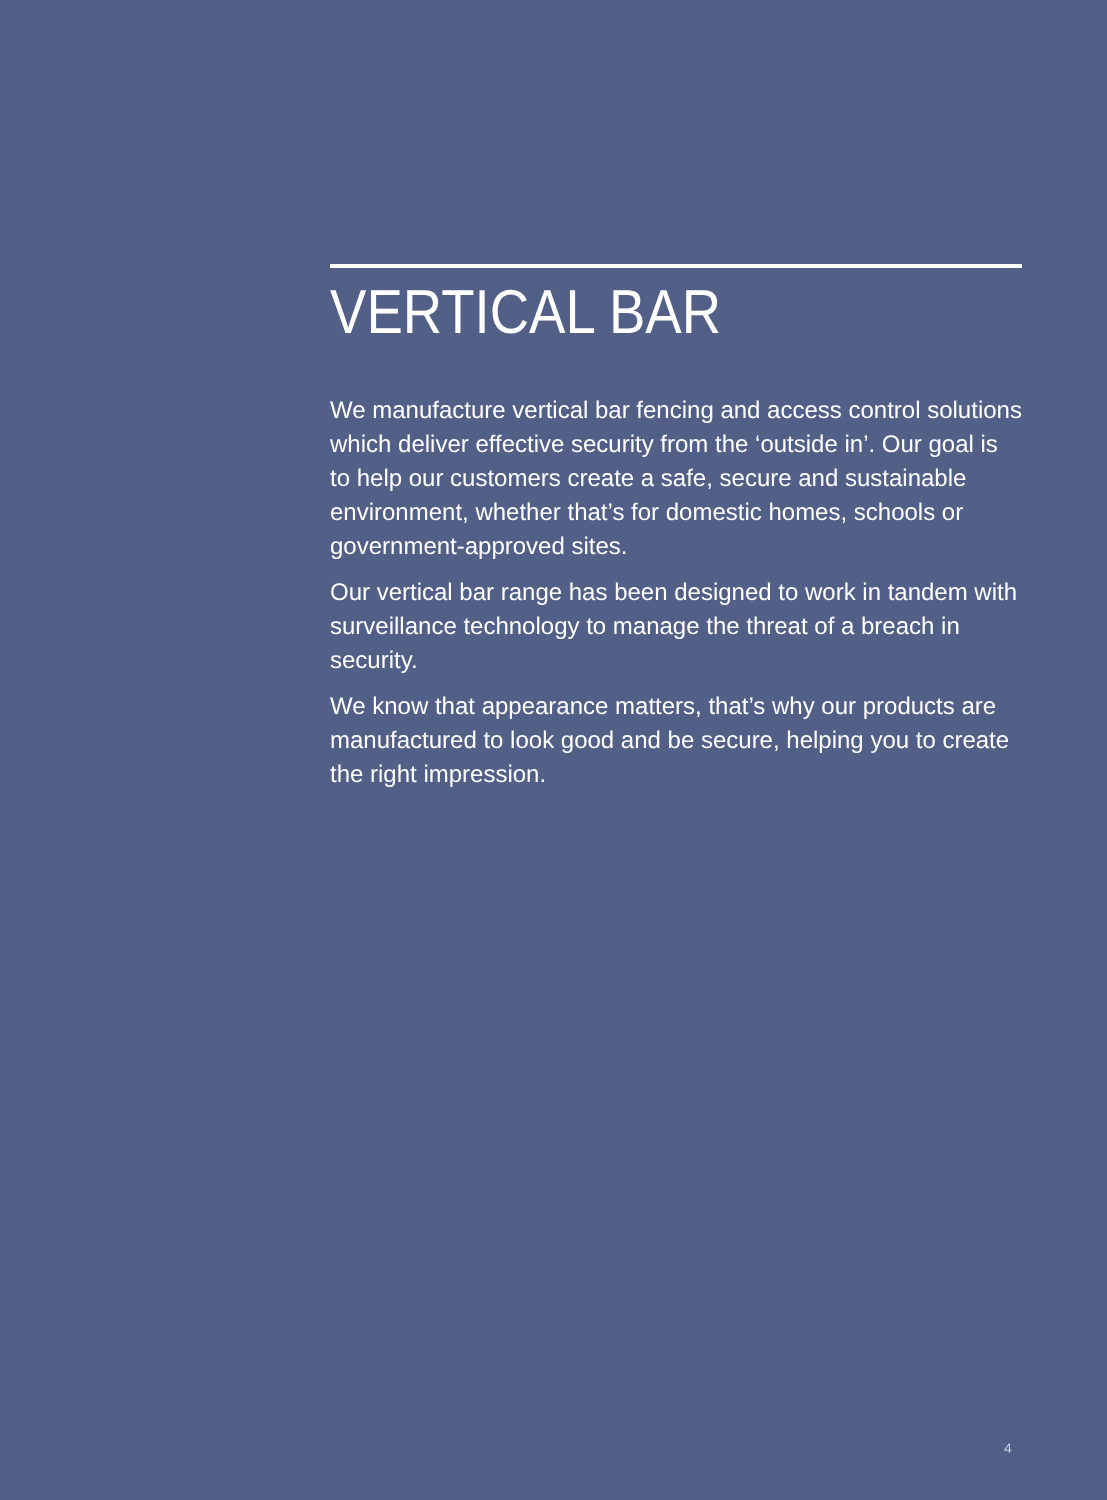VERTICAL BAR
We manufacture vertical bar fencing and access control solutions which deliver effective security from the ‘outside in’. Our goal is to help our customers create a safe, secure and sustainable environment, whether that’s for domestic homes, schools or government-approved sites.
Our vertical bar range has been designed to work in tandem with surveillance technology to manage the threat of a breach in security.
We know that appearance matters, that’s why our products are manufactured to look good and be secure, helping you to create the right impression.
4